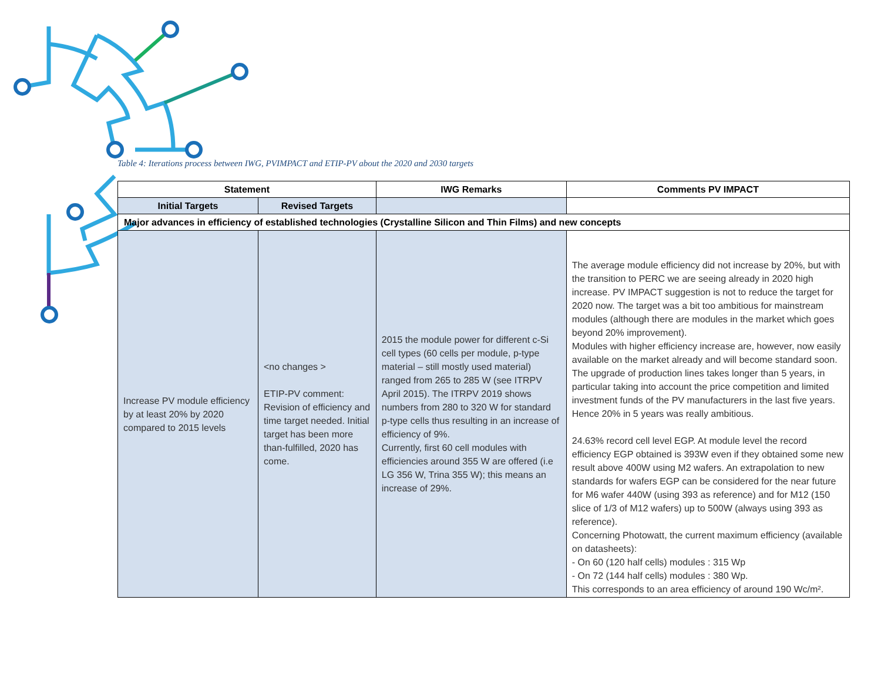Table 4: Iterations process between IWG, PVIMPACT and ETIP-PV about the 2020 and 2030 targets
| Statement | | IWG Remarks | Comments PV IMPACT |
| --- | --- | --- | --- |
| Initial Targets | Revised Targets | | |
| Major advances in efficiency of established technologies (Crystalline Silicon and Thin Films) and new concepts | | | |
| Increase PV module efficiency by at least 20% by 2020 compared to 2015 levels | <no changes > ETIP-PV comment: Revision of efficiency and time target needed. Initial target has been more than-fulfilled, 2020 has come. | 2015 the module power for different c-Si cell types (60 cells per module, p-type material – still mostly used material) ranged from 265 to 285 W (see ITRPV April 2015). The ITRPV 2019 shows numbers from 280 to 320 W for standard p-type cells thus resulting in an increase of efficiency of 9%. Currently, first 60 cell modules with efficiencies around 355 W are offered (i.e LG 356 W, Trina 355 W); this means an increase of 29%. | The average module efficiency did not increase by 20%, but with the transition to PERC we are seeing already in 2020 high increase. PV IMPACT suggestion is not to reduce the target for 2020 now. The target was a bit too ambitious for mainstream modules (although there are modules in the market which goes beyond 20% improvement). Modules with higher efficiency increase are, however, now easily available on the market already and will become standard soon. The upgrade of production lines takes longer than 5 years, in particular taking into account the price competition and limited investment funds of the PV manufacturers in the last five years. Hence 20% in 5 years was really ambitious. 24.63% record cell level EGP. At module level the record efficiency EGP obtained is 393W even if they obtained some new result above 400W using M2 wafers. An extrapolation to new standards for wafers EGP can be considered for the near future for M6 wafer 440W (using 393 as reference) and for M12 (150 slice of 1/3 of M12 wafers) up to 500W (always using 393 as reference). Concerning Photowatt, the current maximum efficiency (available on datasheets): - On 60 (120 half cells) modules : 315 Wp - On 72 (144 half cells) modules : 380 Wp. This corresponds to an area efficiency of around 190 Wc/m². |